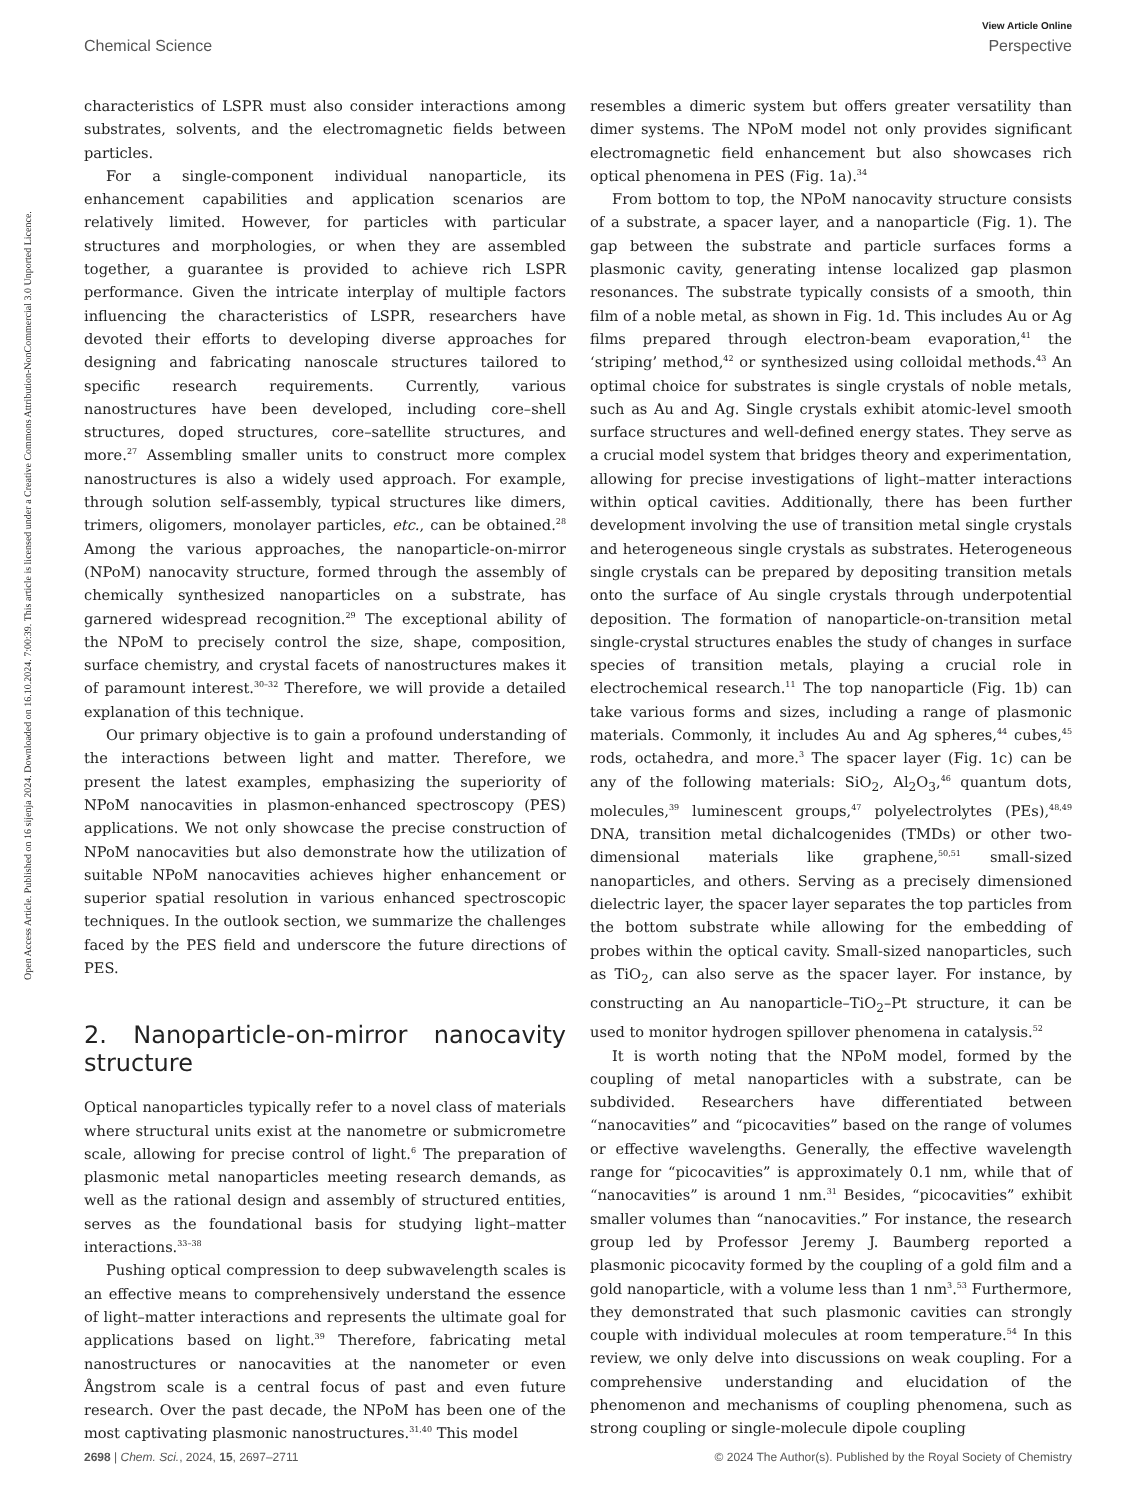View Article Online
Chemical Science Perspective
Open Access Article. Published on 16 sijenja 2024. Downloaded on 16.10.2024. 7:00:39. This article is licensed under a Creative Commons Attribution-NonCommercial 3.0 Unported Licence.
characteristics of LSPR must also consider interactions among substrates, solvents, and the electromagnetic fields between particles.
For a single-component individual nanoparticle, its enhancement capabilities and application scenarios are relatively limited. However, for particles with particular structures and morphologies, or when they are assembled together, a guarantee is provided to achieve rich LSPR performance. Given the intricate interplay of multiple factors influencing the characteristics of LSPR, researchers have devoted their efforts to developing diverse approaches for designing and fabricating nanoscale structures tailored to specific research requirements. Currently, various nanostructures have been developed, including core–shell structures, doped structures, core–satellite structures, and more.<sup>27</sup> Assembling smaller units to construct more complex nanostructures is also a widely used approach. For example, through solution self-assembly, typical structures like dimers, trimers, oligomers, monolayer particles, etc., can be obtained.<sup>28</sup> Among the various approaches, the nanoparticle-on-mirror (NPoM) nanocavity structure, formed through the assembly of chemically synthesized nanoparticles on a substrate, has garnered widespread recognition.<sup>29</sup> The exceptional ability of the NPoM to precisely control the size, shape, composition, surface chemistry, and crystal facets of nanostructures makes it of paramount interest.<sup>30–32</sup> Therefore, we will provide a detailed explanation of this technique.
Our primary objective is to gain a profound understanding of the interactions between light and matter. Therefore, we present the latest examples, emphasizing the superiority of NPoM nanocavities in plasmon-enhanced spectroscopy (PES) applications. We not only showcase the precise construction of NPoM nanocavities but also demonstrate how the utilization of suitable NPoM nanocavities achieves higher enhancement or superior spatial resolution in various enhanced spectroscopic techniques. In the outlook section, we summarize the challenges faced by the PES field and underscore the future directions of PES.
2. Nanoparticle-on-mirror nanocavity structure
Optical nanoparticles typically refer to a novel class of materials where structural units exist at the nanometre or submicrometre scale, allowing for precise control of light.<sup>6</sup> The preparation of plasmonic metal nanoparticles meeting research demands, as well as the rational design and assembly of structured entities, serves as the foundational basis for studying light–matter interactions.<sup>33–38</sup>
Pushing optical compression to deep subwavelength scales is an effective means to comprehensively understand the essence of light–matter interactions and represents the ultimate goal for applications based on light.<sup>39</sup> Therefore, fabricating metal nanostructures or nanocavities at the nanometer or even Ångstrom scale is a central focus of past and even future research. Over the past decade, the NPoM has been one of the most captivating plasmonic nanostructures.<sup>31,40</sup> This model
resembles a dimeric system but offers greater versatility than dimer systems. The NPoM model not only provides significant electromagnetic field enhancement but also showcases rich optical phenomena in PES (Fig. 1a).<sup>34</sup>
From bottom to top, the NPoM nanocavity structure consists of a substrate, a spacer layer, and a nanoparticle (Fig. 1). The gap between the substrate and particle surfaces forms a plasmonic cavity, generating intense localized gap plasmon resonances. The substrate typically consists of a smooth, thin film of a noble metal, as shown in Fig. 1d. This includes Au or Ag films prepared through electron-beam evaporation,<sup>41</sup> the ‘striping’ method,<sup>42</sup> or synthesized using colloidal methods.<sup>43</sup> An optimal choice for substrates is single crystals of noble metals, such as Au and Ag. Single crystals exhibit atomic-level smooth surface structures and well-defined energy states. They serve as a crucial model system that bridges theory and experimentation, allowing for precise investigations of light–matter interactions within optical cavities. Additionally, there has been further development involving the use of transition metal single crystals and heterogeneous single crystals as substrates. Heterogeneous single crystals can be prepared by depositing transition metals onto the surface of Au single crystals through underpotential deposition. The formation of nanoparticle-on-transition metal single-crystal structures enables the study of changes in surface species of transition metals, playing a crucial role in electrochemical research.<sup>11</sup> The top nanoparticle (Fig. 1b) can take various forms and sizes, including a range of plasmonic materials. Commonly, it includes Au and Ag spheres,<sup>44</sup> cubes,<sup>45</sup> rods, octahedra, and more.<sup>3</sup> The spacer layer (Fig. 1c) can be any of the following materials: SiO<sub>2</sub>, Al<sub>2</sub>O<sub>3</sub>,<sup>46</sup> quantum dots, molecules,<sup>39</sup> luminescent groups,<sup>47</sup> polyelectrolytes (PEs),<sup>48,49</sup> DNA, transition metal dichalcogenides (TMDs) or other two-dimensional materials like graphene,<sup>50,51</sup> small-sized nanoparticles, and others. Serving as a precisely dimensioned dielectric layer, the spacer layer separates the top particles from the bottom substrate while allowing for the embedding of probes within the optical cavity. Small-sized nanoparticles, such as TiO<sub>2</sub>, can also serve as the spacer layer. For instance, by constructing an Au nanoparticle–TiO<sub>2</sub>–Pt structure, it can be used to monitor hydrogen spillover phenomena in catalysis.<sup>52</sup>
It is worth noting that the NPoM model, formed by the coupling of metal nanoparticles with a substrate, can be subdivided. Researchers have differentiated between “nanocavities” and “picocavities” based on the range of volumes or effective wavelengths. Generally, the effective wavelength range for “picocavities” is approximately 0.1 nm, while that of “nanocavities” is around 1 nm.<sup>31</sup> Besides, “picocavities” exhibit smaller volumes than “nanocavities.” For instance, the research group led by Professor Jeremy J. Baumberg reported a plasmonic picocavity formed by the coupling of a gold film and a gold nanoparticle, with a volume less than 1 nm<sup>3</sup>.<sup>53</sup> Furthermore, they demonstrated that such plasmonic cavities can strongly couple with individual molecules at room temperature.<sup>54</sup> In this review, we only delve into discussions on weak coupling. For a comprehensive understanding and elucidation of the phenomenon and mechanisms of coupling phenomena, such as strong coupling or single-molecule dipole coupling
2698 | Chem. Sci., 2024, 15, 2697–2711 © 2024 The Author(s). Published by the Royal Society of Chemistry